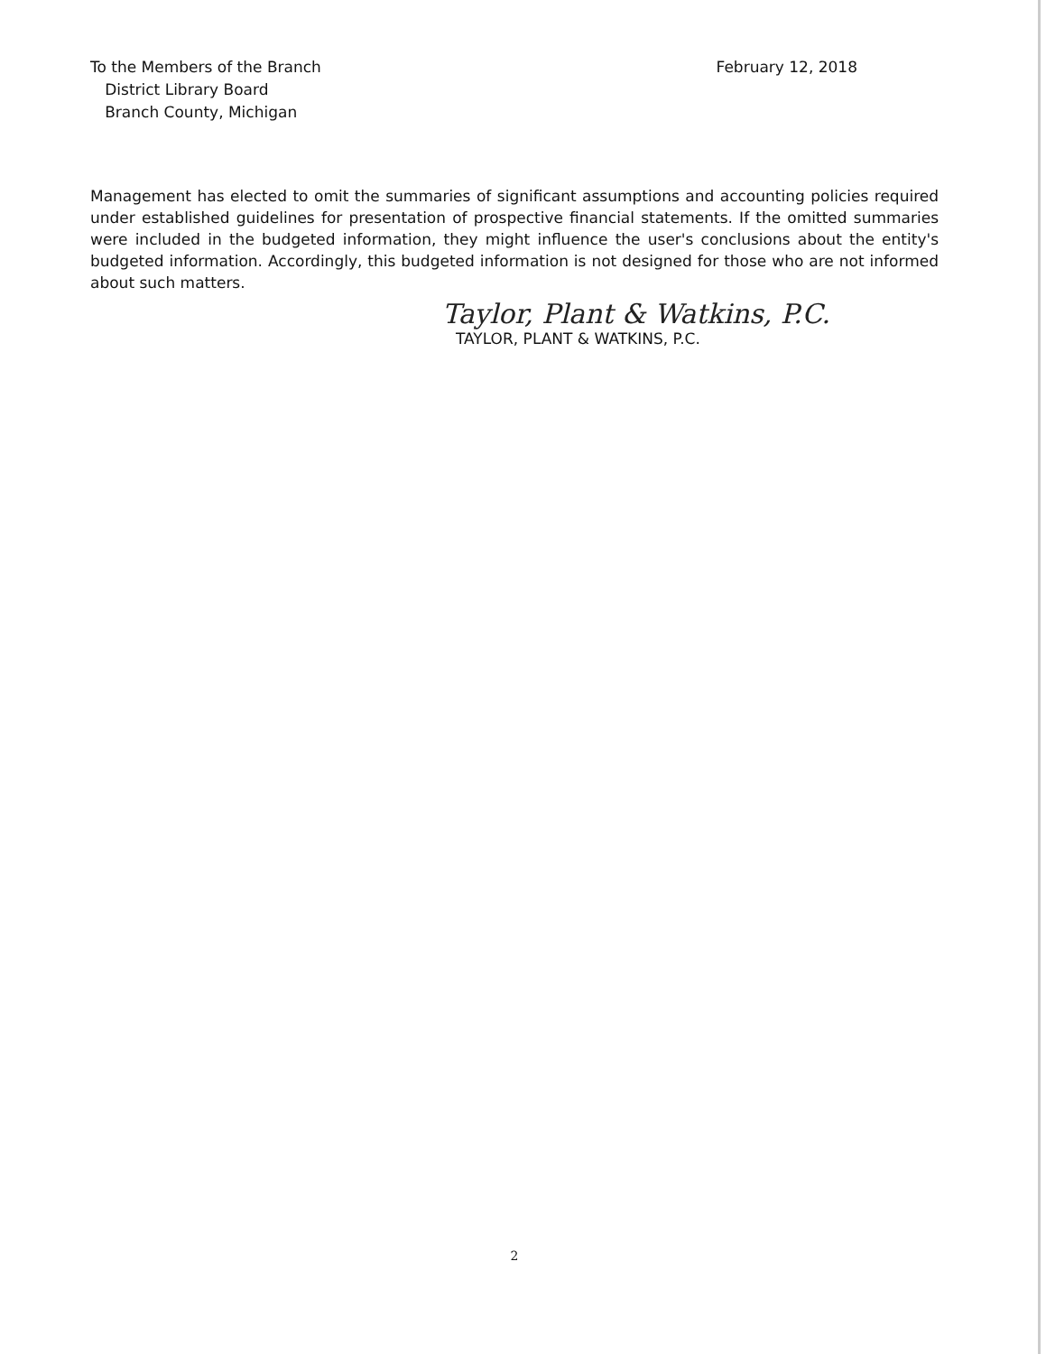To the Members of the Branch
District Library Board
Branch County, Michigan
February 12, 2018
Management has elected to omit the summaries of significant assumptions and accounting policies required under established guidelines for presentation of prospective financial statements. If the omitted summaries were included in the budgeted information, they might influence the user's conclusions about the entity's budgeted information. Accordingly, this budgeted information is not designed for those who are not informed about such matters.
Taylor, Plant & Watkins, P.C.
TAYLOR, PLANT & WATKINS, P.C.
2